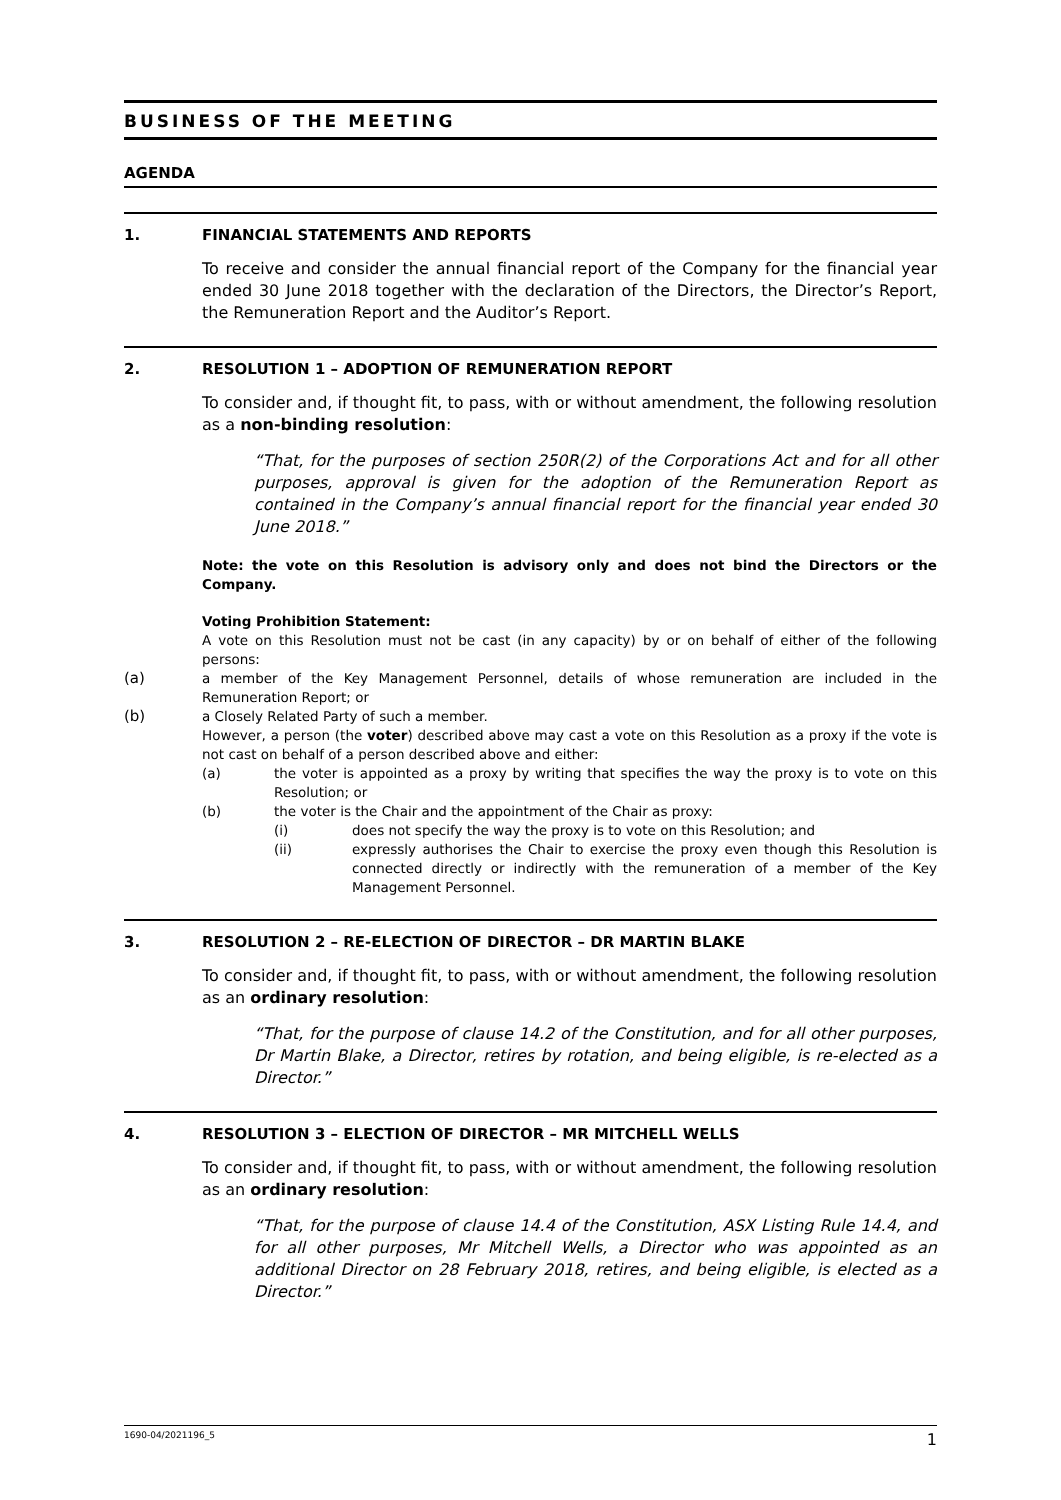BUSINESS OF THE MEETING
AGENDA
1. FINANCIAL STATEMENTS AND REPORTS
To receive and consider the annual financial report of the Company for the financial year ended 30 June 2018 together with the declaration of the Directors, the Director’s Report, the Remuneration Report and the Auditor’s Report.
2. RESOLUTION 1 – ADOPTION OF REMUNERATION REPORT
To consider and, if thought fit, to pass, with or without amendment, the following resolution as a non-binding resolution:
“That, for the purposes of section 250R(2) of the Corporations Act and for all other purposes, approval is given for the adoption of the Remuneration Report as contained in the Company’s annual financial report for the financial year ended 30 June 2018.”
Note: the vote on this Resolution is advisory only and does not bind the Directors or the Company.
Voting Prohibition Statement:
A vote on this Resolution must not be cast (in any capacity) by or on behalf of either of the following persons:
(a) a member of the Key Management Personnel, details of whose remuneration are included in the Remuneration Report; or
(b) a Closely Related Party of such a member.
However, a person (the voter) described above may cast a vote on this Resolution as a proxy if the vote is not cast on behalf of a person described above and either:
(a) the voter is appointed as a proxy by writing that specifies the way the proxy is to vote on this Resolution; or
(b) the voter is the Chair and the appointment of the Chair as proxy:
(i) does not specify the way the proxy is to vote on this Resolution; and
(ii) expressly authorises the Chair to exercise the proxy even though this Resolution is connected directly or indirectly with the remuneration of a member of the Key Management Personnel.
3. RESOLUTION 2 – RE-ELECTION OF DIRECTOR – DR MARTIN BLAKE
To consider and, if thought fit, to pass, with or without amendment, the following resolution as an ordinary resolution:
“That, for the purpose of clause 14.2 of the Constitution, and for all other purposes, Dr Martin Blake, a Director, retires by rotation, and being eligible, is re-elected as a Director.”
4. RESOLUTION 3 – ELECTION OF DIRECTOR – MR MITCHELL WELLS
To consider and, if thought fit, to pass, with or without amendment, the following resolution as an ordinary resolution:
“That, for the purpose of clause 14.4 of the Constitution, ASX Listing Rule 14.4, and for all other purposes, Mr Mitchell Wells, a Director who was appointed as an additional Director on 28 February 2018, retires, and being eligible, is elected as a Director.”
1690-04/2021196_5 1